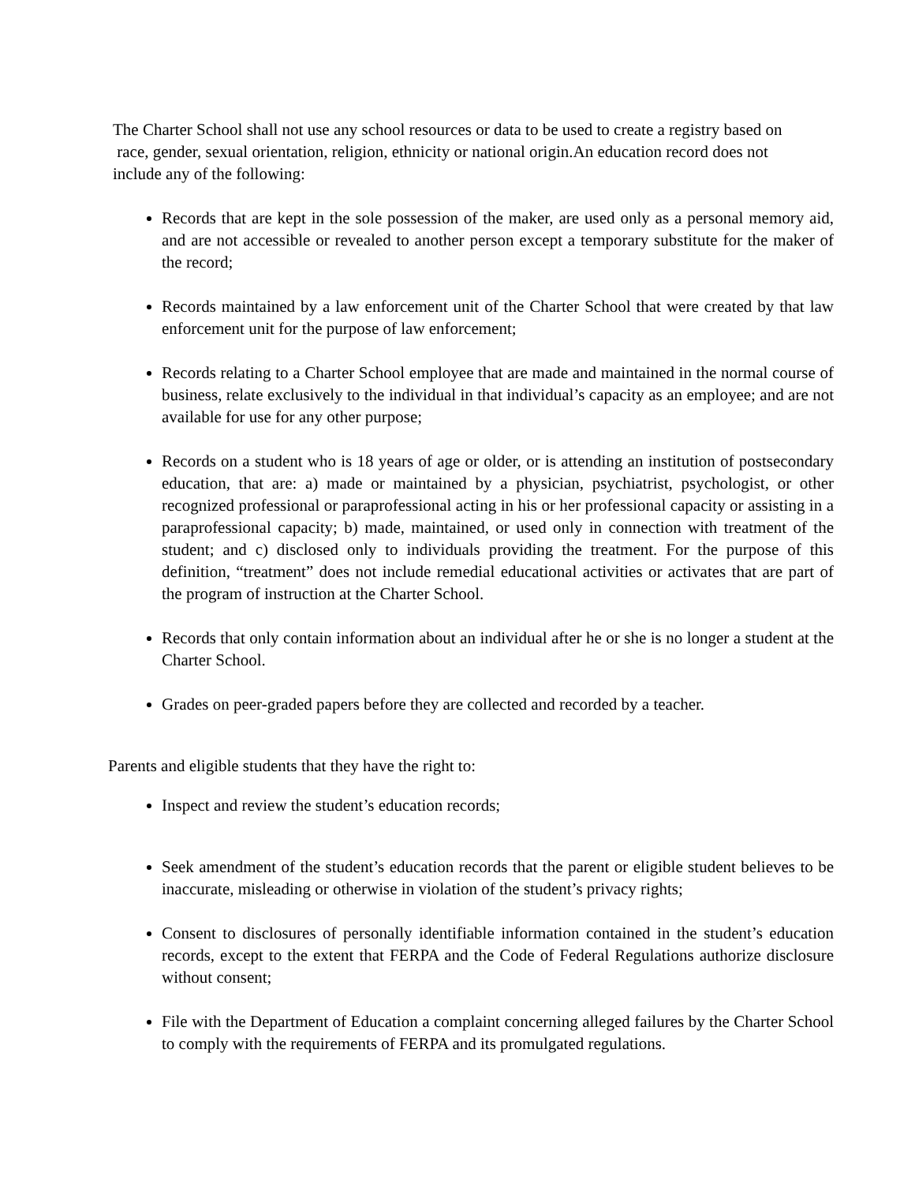The Charter School shall not use any school resources or data to be used to create a registry based on
race, gender, sexual orientation, religion, ethnicity or national origin.An education record does not
include any of the following:
Records that are kept in the sole possession of the maker, are used only as a personal memory aid, and are not accessible or revealed to another person except a temporary substitute for the maker of the record;
Records maintained by a law enforcement unit of the Charter School that were created by that law enforcement unit for the purpose of law enforcement;
Records relating to a Charter School employee that are made and maintained in the normal course of business, relate exclusively to the individual in that individual’s capacity as an employee; and are not available for use for any other purpose;
Records on a student who is 18 years of age or older, or is attending an institution of postsecondary education, that are: a) made or maintained by a physician, psychiatrist, psychologist, or other recognized professional or paraprofessional acting in his or her professional capacity or assisting in a paraprofessional capacity; b) made, maintained, or used only in connection with treatment of the student; and c) disclosed only to individuals providing the treatment. For the purpose of this definition, “treatment” does not include remedial educational activities or activates that are part of the program of instruction at the Charter School.
Records that only contain information about an individual after he or she is no longer a student at the Charter School.
Grades on peer-graded papers before they are collected and recorded by a teacher.
Parents and eligible students that they have the right to:
Inspect and review the student’s education records;
Seek amendment of the student’s education records that the parent or eligible student believes to be inaccurate, misleading or otherwise in violation of the student’s privacy rights;
Consent to disclosures of personally identifiable information contained in the student’s education records, except to the extent that FERPA and the Code of Federal Regulations authorize disclosure without consent;
File with the Department of Education a complaint concerning alleged failures by the Charter School to comply with the requirements of FERPA and its promulgated regulations.